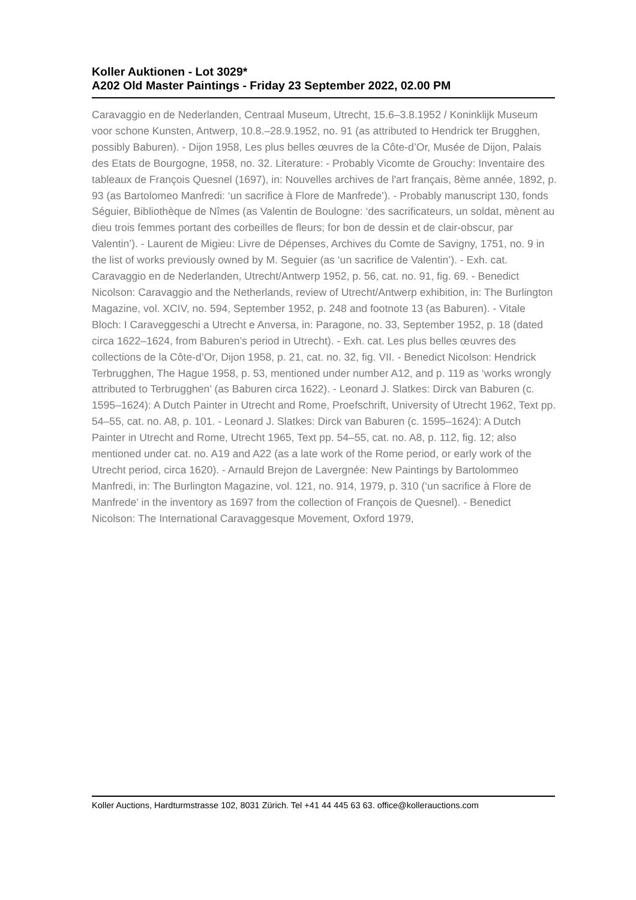Koller Auktionen - Lot 3029*
A202 Old Master Paintings - Friday 23 September 2022, 02.00 PM
Caravaggio en de Nederlanden, Centraal Museum, Utrecht, 15.6–3.8.1952 / Koninklijk Museum voor schone Kunsten, Antwerp, 10.8.–28.9.1952, no. 91 (as attributed to Hendrick ter Brugghen, possibly Baburen). - Dijon 1958, Les plus belles œuvres de la Côte-d’Or, Musée de Dijon, Palais des Etats de Bourgogne, 1958, no. 32. Literature: - Probably Vicomte de Grouchy: Inventaire des tableaux de François Quesnel (1697), in: Nouvelles archives de l'art français, 8ème année, 1892, p. 93 (as Bartolomeo Manfredi: ‘un sacrifice à Flore de Manfrede’). - Probably manuscript 130, fonds Séguier, Bibliothèque de Nîmes (as Valentin de Boulogne: ‘des sacrificateurs, un soldat, mènent au dieu trois femmes portant des corbeilles de fleurs; for bon de dessin et de clair-obscur, par Valentin’). - Laurent de Migieu: Livre de Dépenses, Archives du Comte de Savigny, 1751, no. 9 in the list of works previously owned by M. Seguier (as ‘un sacrifice de Valentin’). - Exh. cat. Caravaggio en de Nederlanden, Utrecht/Antwerp 1952, p. 56, cat. no. 91, fig. 69. - Benedict Nicolson: Caravaggio and the Netherlands, review of Utrecht/Antwerp exhibition, in: The Burlington Magazine, vol. XCIV, no. 594, September 1952, p. 248 and footnote 13 (as Baburen). - Vitale Bloch: I Caraveggeschi a Utrecht e Anversa, in: Paragone, no. 33, September 1952, p. 18 (dated circa 1622–1624, from Baburen’s period in Utrecht). - Exh. cat. Les plus belles œuvres des collections de la Côte-d’Or, Dijon 1958, p. 21, cat. no. 32, fig. VII. - Benedict Nicolson: Hendrick Terbrugghen, The Hague 1958, p. 53, mentioned under number A12, and p. 119 as ‘works wrongly attributed to Terbrugghen’ (as Baburen circa 1622). - Leonard J. Slatkes: Dirck van Baburen (c. 1595–1624): A Dutch Painter in Utrecht and Rome, Proefschrift, University of Utrecht 1962, Text pp. 54–55, cat. no. A8, p. 101. - Leonard J. Slatkes: Dirck van Baburen (c. 1595–1624): A Dutch Painter in Utrecht and Rome, Utrecht 1965, Text pp. 54–55, cat. no. A8, p. 112, fig. 12; also mentioned under cat. no. A19 and A22 (as a late work of the Rome period, or early work of the Utrecht period, circa 1620). - Arnauld Brejon de Lavergnée: New Paintings by Bartolommeo Manfredi, in: The Burlington Magazine, vol. 121, no. 914, 1979, p. 310 (‘un sacrifice à Flore de Manfrede’ in the inventory as 1697 from the collection of François de Quesnel). - Benedict Nicolson: The International Caravaggesque Movement, Oxford 1979,
Koller Auctions, Hardturmstrasse 102, 8031 Zürich. Tel +41 44 445 63 63. office@kollerauctions.com